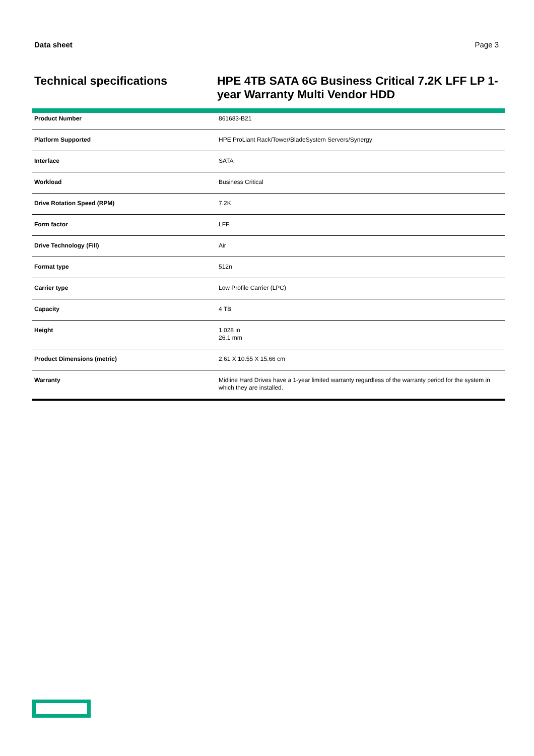Data sheet Page 3
Technical specifications
HPE 4TB SATA 6G Business Critical 7.2K LFF LP 1-year Warranty Multi Vendor HDD
| Product Number | 861683-B21 |
| Platform Supported | HPE ProLiant Rack/Tower/BladeSystem Servers/Synergy |
| Interface | SATA |
| Workload | Business Critical |
| Drive Rotation Speed (RPM) | 7.2K |
| Form factor | LFF |
| Drive Technology (Fill) | Air |
| Format type | 512n |
| Carrier type | Low Profile Carrier (LPC) |
| Capacity | 4 TB |
| Height | 1.028 in 26.1 mm |
| Product Dimensions (metric) | 2.61 X 10.55 X 15.66 cm |
| Warranty | Midline Hard Drives have a 1-year limited warranty regardless of the warranty period for the system in which they are installed. |